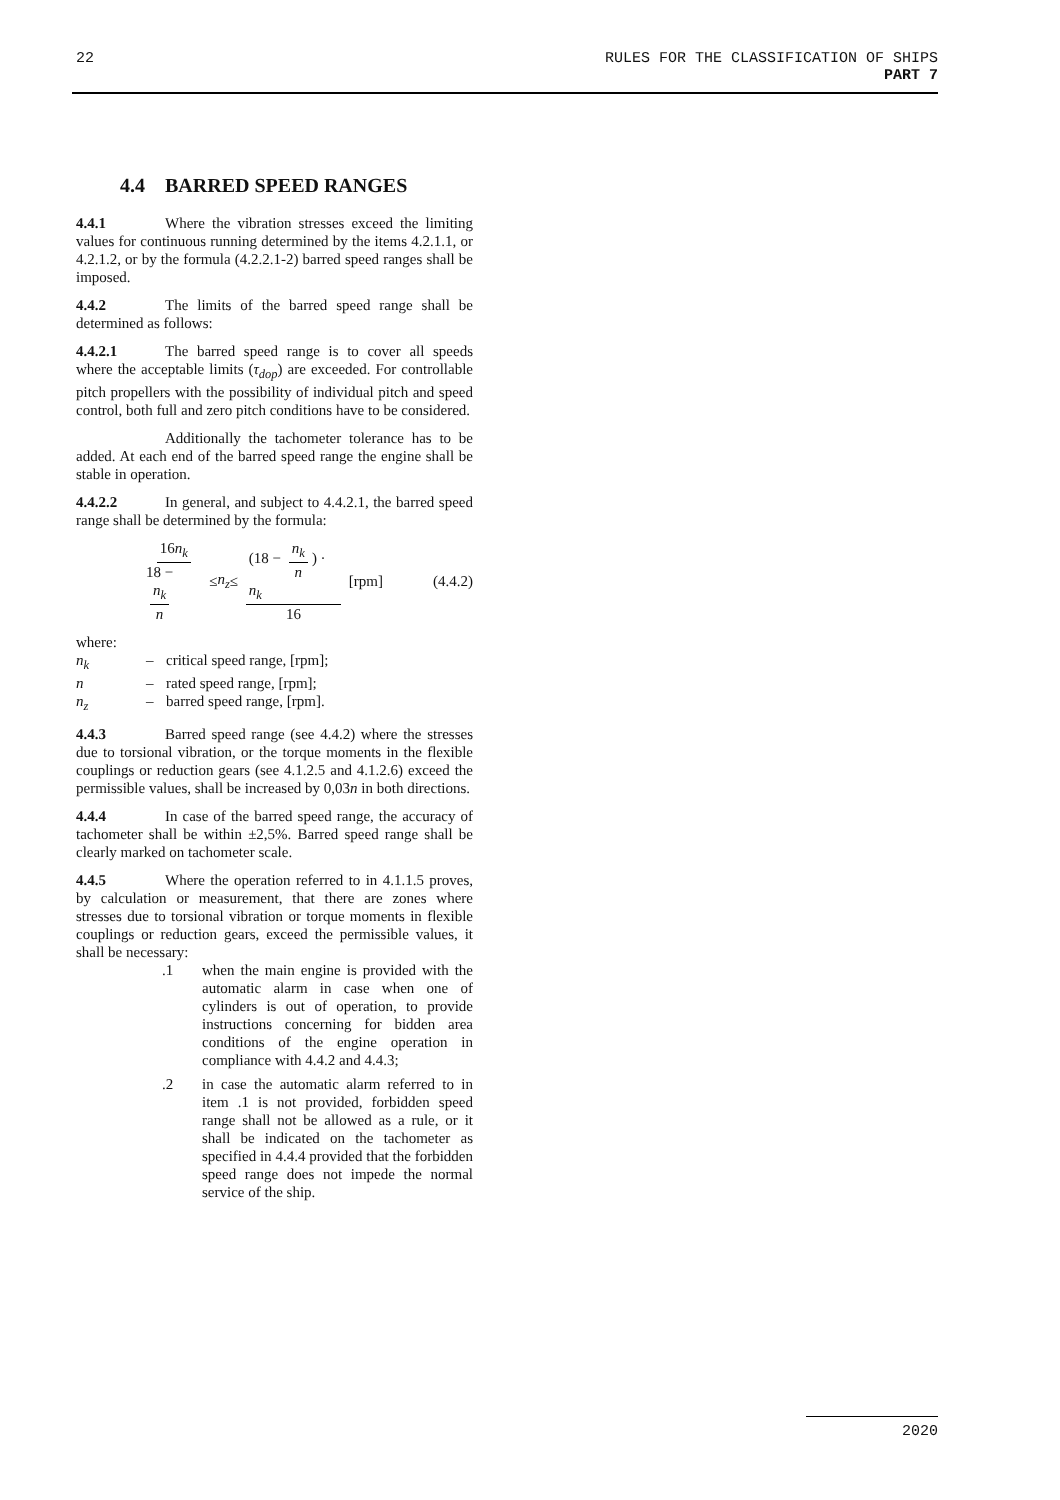22 RULES FOR THE CLASSIFICATION OF SHIPS
PART 7
4.4 BARRED SPEED RANGES
4.4.1 Where the vibration stresses exceed the limiting values for continuous running determined by the items 4.2.1.1, or 4.2.1.2, or by the formula (4.2.2.1-2) barred speed ranges shall be imposed.
4.4.2 The limits of the barred speed range shall be determined as follows:
4.4.2.1 The barred speed range is to cover all speeds where the acceptable limits (τ<sub>dop</sub>) are exceeded. For controllable pitch propellers with the possibility of individual pitch and speed control, both full and zero pitch conditions have to be considered.
Additionally the tachometer tolerance has to be added. At each end of the barred speed range the engine shall be stable in operation.
4.4.2.2 In general, and subject to 4.4.2.1, the barred speed range shall be determined by the formula:
16n<sub>k</sub> 18 − n<sub>k</sub> n ≤ n<sub>z</sub> ≤ (18 − n<sub>k</sub> n) · n<sub>k</sub> 16 [rpm] (4.4.2)
where:
| n<sub>k</sub> | – | critical speed range, [rpm]; |
| n | – | rated speed range, [rpm]; |
| n<sub>z</sub> | – | barred speed range, [rpm]. |
4.4.3 Barred speed range (see 4.4.2) where the stresses due to torsional vibration, or the torque moments in the flexible couplings or reduction gears (see 4.1.2.5 and 4.1.2.6) exceed the permissible values, shall be increased by 0,03n in both directions.
4.4.4 In case of the barred speed range, the accuracy of tachometer shall be within ±2,5%. Barred speed range shall be clearly marked on tachometer scale.
4.4.5 Where the operation referred to in 4.1.1.5 proves, by calculation or measurement, that there are zones where stresses due to torsional vibration or torque moments in flexible couplings or reduction gears, exceed the permissible values, it shall be necessary:
.1 when the main engine is provided with the automatic alarm in case when one of cylinders is out of operation, to provide instructions concerning for bidden area conditions of the engine operation in compliance with 4.4.2 and 4.4.3;
.2 in case the automatic alarm referred to in item .1 is not provided, forbidden speed range shall not be allowed as a rule, or it shall be indicated on the tachometer as specified in 4.4.4 provided that the forbidden speed range does not impede the normal service of the ship.
2020